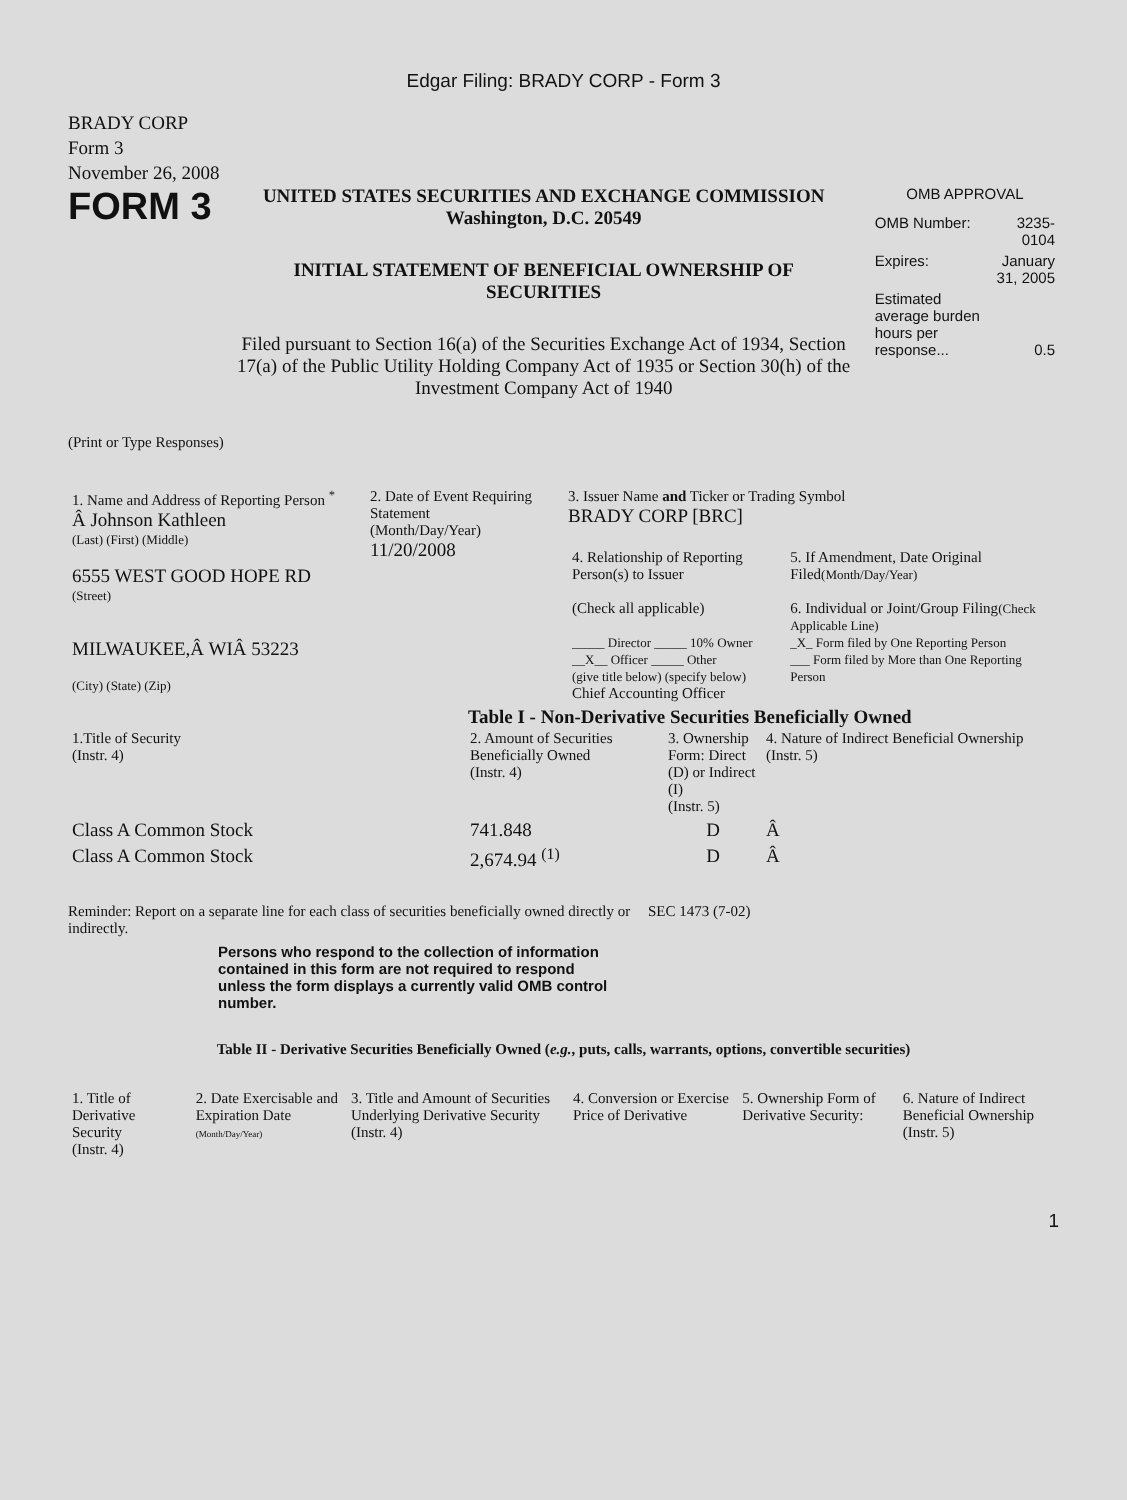Edgar Filing: BRADY CORP - Form 3
BRADY CORP
Form 3
November 26, 2008
FORM 3
UNITED STATES SECURITIES AND EXCHANGE COMMISSION
Washington, D.C. 20549
INITIAL STATEMENT OF BENEFICIAL OWNERSHIP OF SECURITIES
Filed pursuant to Section 16(a) of the Securities Exchange Act of 1934, Section 17(a) of the Public Utility Holding Company Act of 1935 or Section 30(h) of the Investment Company Act of 1940
OMB APPROVAL
| OMB Number: | 3235-0104 |
| Expires: | January 31, 2005 |
| Estimated average burden hours per response... | 0.5 |
(Print or Type Responses)
| 1. Name and Address of Reporting Person <sup>*</sup> Â Johnson Kathleen (Last) (First) (Middle) 6555 WEST GOOD HOPE RD (Street) MILWAUKEE,Â WIÂ 53223 (City) (State) (Zip) | 2. Date of Event Requiring Statement (Month/Day/Year) 11/20/2008 | 3. Issuer Name and Ticker or Trading Symbol BRADY CORP [BRC] / 4. Relationship of Reporting Person(s) to Issuer (Check all applicable) _____ Director _____ 10% Owner __X__ Officer _____ Other (give title below) (specify below) Chief Accounting Officer / 5. If Amendment, Date Original Filed (Month/Day/Year) 6. Individual or Joint/Group Filing (Check Applicable Line) _X_ Form filed by One Reporting Person ___ Form filed by More than One Reporting Person / |
Table I - Non-Derivative Securities Beneficially Owned
| 1.Title of Security (Instr. 4) | 2. Amount of Securities Beneficially Owned (Instr. 4) | 3. Ownership Form: Direct (D) or Indirect (I) (Instr. 5) | 4. Nature of Indirect Beneficial Ownership (Instr. 5) |
| --- | --- | --- | --- |
| Class A Common Stock | 741.848 | D | Â |
| Class A Common Stock | 2,674.94 <sup>(1)</sup> | D | Â |
Reminder: Report on a separate line for each class of securities beneficially owned directly or indirectly.
SEC 1473 (7-02)
Persons who respond to the collection of information contained in this form are not required to respond unless the form displays a currently valid OMB control number.
Table II - Derivative Securities Beneficially Owned (e.g., puts, calls, warrants, options, convertible securities)
| 1. Title of Derivative Security (Instr. 4) | 2. Date Exercisable and Expiration Date (Month/Day/Year) | 3. Title and Amount of Securities Underlying Derivative Security (Instr. 4) | 4. Conversion or Exercise Price of Derivative | 5. Ownership Form of Derivative Security: | 6. Nature of Indirect Beneficial Ownership (Instr. 5) |
| --- | --- | --- | --- | --- | --- |
1